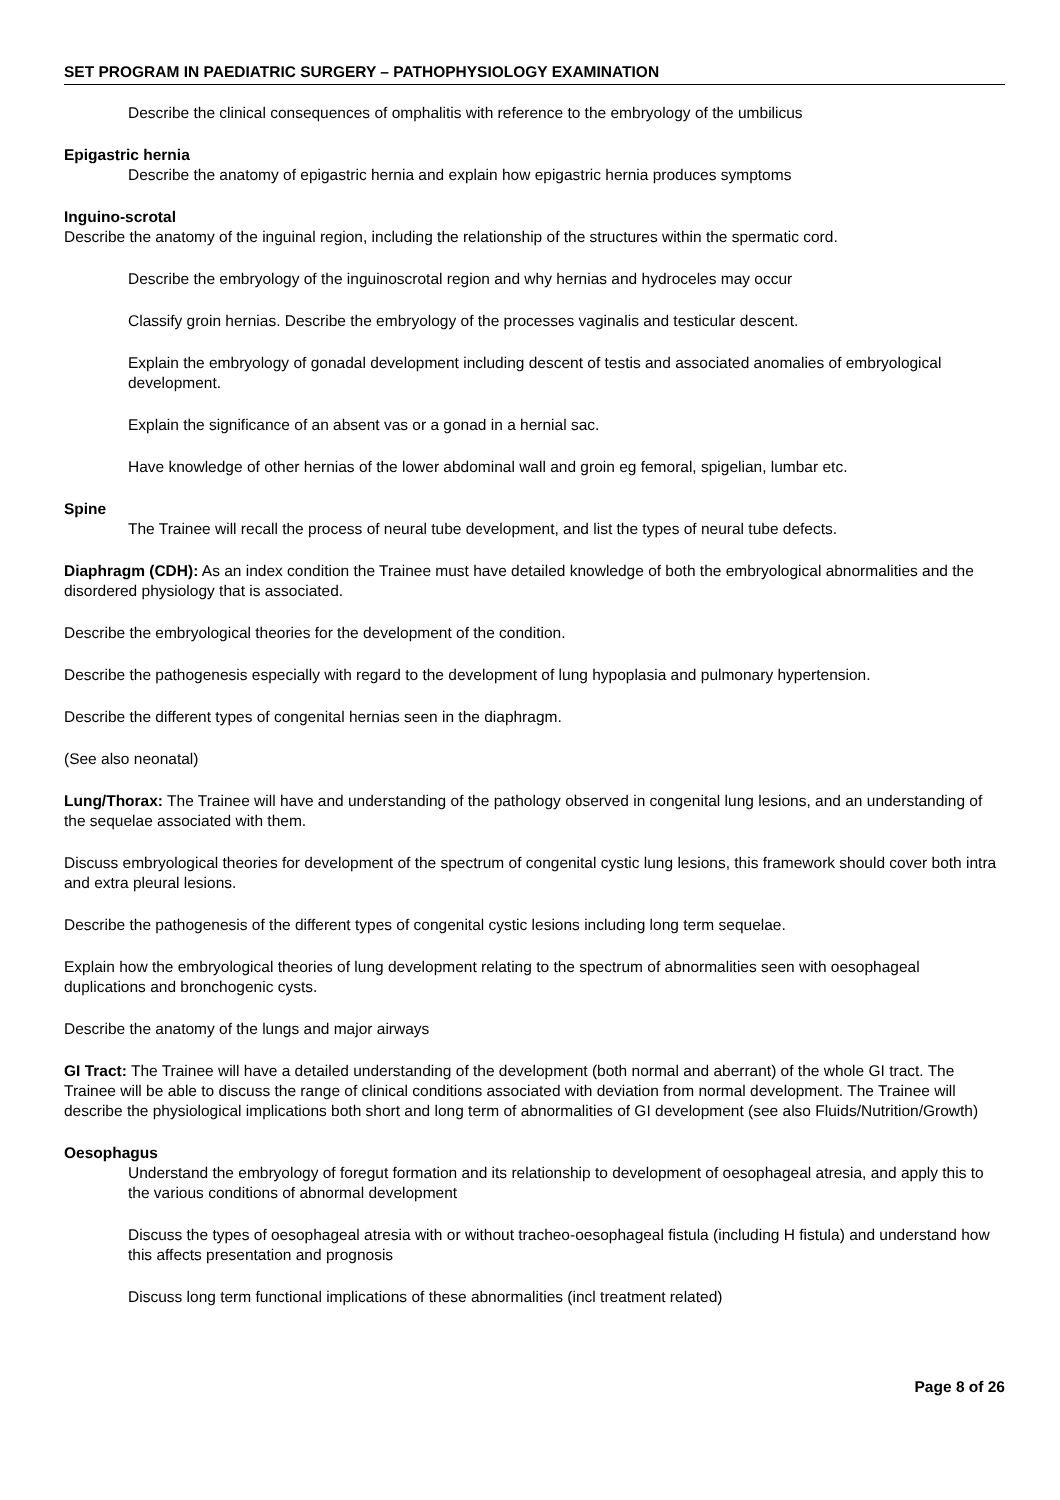SET PROGRAM IN PAEDIATRIC SURGERY – PATHOPHYSIOLOGY EXAMINATION
Describe the clinical consequences of omphalitis with reference to the embryology of the umbilicus
Epigastric hernia
Describe the anatomy of epigastric hernia and explain how epigastric hernia produces symptoms
Inguino-scrotal
Describe the anatomy of the inguinal region, including the relationship of the structures within the spermatic cord.
Describe the embryology of the inguinoscrotal region and why hernias and hydroceles may occur
Classify groin hernias. Describe the embryology of the processes vaginalis and testicular descent.
Explain the embryology of gonadal development including descent of testis and associated anomalies of embryological development.
Explain the significance of an absent vas or a gonad in a hernial sac.
Have knowledge of other hernias of the lower abdominal wall and groin eg femoral, spigelian, lumbar etc.
Spine
The Trainee will recall the process of neural tube development, and list the types of neural tube defects.
Diaphragm (CDH): As an index condition the Trainee must have detailed knowledge of both the embryological abnormalities and the disordered physiology that is associated.
Describe the embryological theories for the development of the condition.
Describe the pathogenesis especially with regard to the development of lung hypoplasia and pulmonary hypertension.
Describe the different types of congenital hernias seen in the diaphragm.
(See also neonatal)
Lung/Thorax: The Trainee will have and understanding of the pathology observed in congenital lung lesions, and an understanding of the sequelae associated with them.
Discuss embryological theories for development of the spectrum of congenital cystic lung lesions, this framework should cover both intra and extra pleural lesions.
Describe the pathogenesis of the different types of congenital cystic lesions including long term sequelae.
Explain how the embryological theories of lung development relating to the spectrum of abnormalities seen with oesophageal duplications and bronchogenic cysts.
Describe the anatomy of the lungs and major airways
GI Tract: The Trainee will have a detailed understanding of the development (both normal and aberrant) of the whole GI tract. The Trainee will be able to discuss the range of clinical conditions associated with deviation from normal development. The Trainee will describe the physiological implications both short and long term of abnormalities of GI development (see also Fluids/Nutrition/Growth)
Oesophagus
Understand the embryology of foregut formation and its relationship to development of oesophageal atresia, and apply this to the various conditions of abnormal development
Discuss the types of oesophageal atresia with or without tracheo-oesophageal fistula (including H fistula) and understand how this affects presentation and prognosis
Discuss long term functional implications of these abnormalities (incl treatment related)
Page 8 of 26